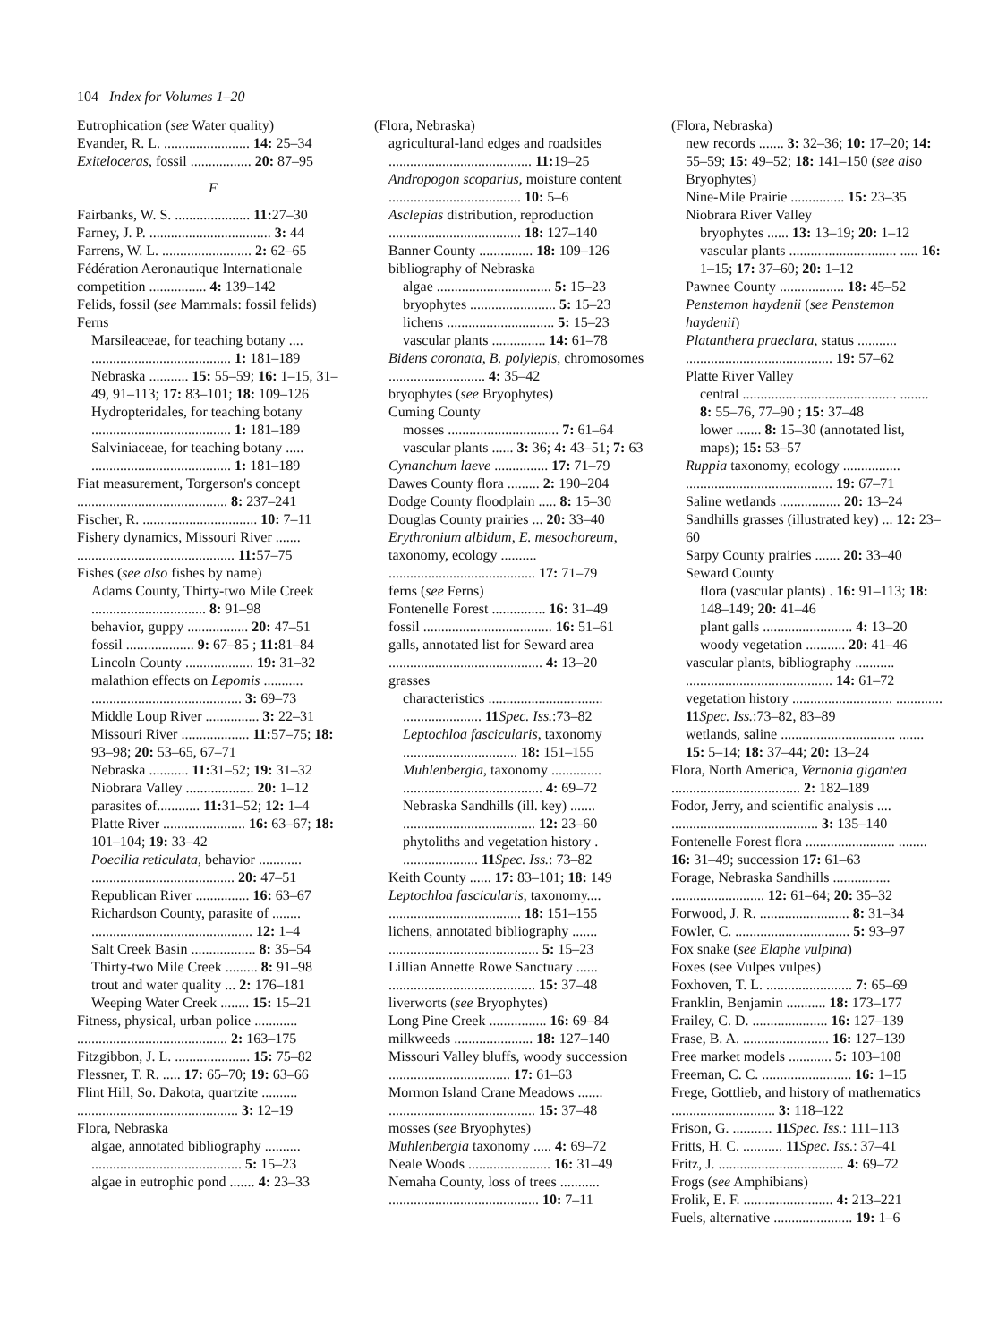104 Index for Volumes 1–20
Eutrophication (see Water quality)
Evander, R. L. ........................ 14: 25–34
Exiteloceras, fossil ................. 20: 87–95
F
Fairbanks, W. S. ..................... 11: 27–30
Farney, J. P. .................................. 3: 44
Farrens, W. L. ......................... 2: 62–65
Fédération Aeronautique Internationale competition ................ 4: 139–142
Felids, fossil (see Mammals: fossil felids)
Ferns
Marsileaceae, for teaching botany .... ....................................... 1: 181–189
Nebraska ........... 15: 55–59; 16: 1–15, 31–49, 91–113; 17: 83–101; 18: 109–126
Hydropteridales, for teaching botany ....................................... 1: 181–189
Salviniaceae, for teaching botany ..... ....................................... 1: 181–189
Fiat measurement, Torgerson's concept .......................................... 8: 237–241
Fischer, R. ................................ 10: 7–11
Fishery dynamics, Missouri River ....... ............................................ 11: 57–75
Fishes (see also fishes by name)
Adams County, Thirty-two Mile Creek ................................ 8: 91–98
behavior, guppy ................. 20: 47–51
fossil ................... 9: 67–85 ; 11: 81–84
Lincoln County ................... 19: 31–32
malathion effects on Lepomis ........... .......................................... 3: 69–73
Middle Loup River ............... 3: 22–31
Missouri River ................... 11: 57–75; 18: 93–98; 20: 53–65, 67–71
Nebraska ........... 11: 31–52; 19: 31–32
Niobrara Valley ................... 20: 1–12
parasites of............ 11: 31–52; 12: 1–4
Platte River ....................... 16: 63–67; 18: 101–104; 19: 33–42
Poecilia reticulata, behavior ............ ........................................ 20: 47–51
Republican River ............... 16: 63–67
Richardson County, parasite of ........ ............................................. 12: 1–4
Salt Creek Basin .................. 8: 35–54
Thirty-two Mile Creek ......... 8: 91–98
trout and water quality ... 2: 176–181
Weeping Water Creek ........ 15: 15–21
Fitness, physical, urban police ............ .......................................... 2: 163–175
Fitzgibbon, J. L. ..................... 15: 75–82
Flessner, T. R. ..... 17: 65–70; 19: 63–66
Flint Hill, So. Dakota, quartzite .......... ............................................. 3: 12–19
Flora, Nebraska
algae, annotated bibliography .......... .......................................... 5: 15–23
algae in eutrophic pond ....... 4: 23–33
(Flora, Nebraska)
agricultural-land edges and roadsides ........................................ 11: 19–25
Andropogon scoparius, moisture content ..................................... 10: 5–6
Asclepias distribution, reproduction ..................................... 18: 127–140
Banner County ............... 18: 109–126
bibliography of Nebraska
algae ................................ 5: 15–23
bryophytes ........................ 5: 15–23
lichens .............................. 5: 15–23
vascular plants ............... 14: 61–78
Bidens coronata, B. polylepis, chromosomes ........................... 4: 35–42
bryophytes (see Bryophytes)
Cuming County
mosses ............................... 7: 61–64
vascular plants ...... 3: 36; 4: 43–51; 7: 63
Cynanchum laeve ............... 17: 71–79
Dawes County flora ......... 2: 190–204
Dodge County floodplain ..... 8: 15–30
Douglas County prairies ... 20: 33–40
Erythronium albidum, E. mesochoreum, taxonomy, ecology .......... ......................................... 17: 71–79
ferns (see Ferns)
Fontenelle Forest ............... 16: 31–49
fossil .................................... 16: 51–61
galls, annotated list for Seward area ........................................... 4: 13–20
grasses
characteristics ................................ ...................... 11 Spec. Iss.:73–82
Leptochloa fascicularis, taxonomy ................................ 18: 151–155
Muhlenbergia, taxonomy .............. ....................................... 4: 69–72
Nebraska Sandhills (ill. key) ....... ..................................... 12: 23–60
phytoliths and vegetation history . ..................... 11 Spec. Iss.: 73–82
Keith County ...... 17: 83–101; 18: 149
Leptochloa fascicularis, taxonomy.... ..................................... 18: 151–155
lichens, annotated bibliography ....... .......................................... 5: 15–23
Lillian Annette Rowe Sanctuary ...... ......................................... 15: 37–48
liverworts (see Bryophytes)
Long Pine Creek ................ 16: 69–84
milkweeds ...................... 18: 127–140
Missouri Valley bluffs, woody succession .................................. 17: 61–63
Mormon Island Crane Meadows ....... ......................................... 15: 37–48
mosses (see Bryophytes)
Muhlenbergia taxonomy ..... 4: 69–72
Neale Woods ....................... 16: 31–49
Nemaha County, loss of trees ........... .......................................... 10: 7–11
(Flora, Nebraska)
new records ....... 3: 32–36; 10: 17–20; 14: 55–59; 15: 49–52; 18: 141–150 (see also Bryophytes)
Nine-Mile Prairie ............... 15: 23–35
Niobrara River Valley
bryophytes ...... 13: 13–19; 20: 1–12
vascular plants .............................. ..... 16: 1–15; 17: 37–60; 20: 1–12
Pawnee County .................. 18: 45–52
Penstemon haydenii (see Penstemon haydenii)
Platanthera praeclara, status ........... ......................................... 19: 57–62
Platte River Valley
central ........................................... ........ 8: 55–76, 77–90 ; 15: 37–48
lower ....... 8: 15–30 (annotated list, maps); 15: 53–57
Ruppia taxonomy, ecology ................ ......................................... 19: 67–71
Saline wetlands ................. 20: 13–24
Sandhills grasses (illustrated key) ... 12: 23–60
Sarpy County prairies ....... 20: 33–40
Seward County
flora (vascular plants) . 16: 91–113; 18: 148–149; 20: 41–46
plant galls ......................... 4: 13–20
woody vegetation ........... 20: 41–46
vascular plants, bibliography ........... ......................................... 14: 61–72
vegetation history ............................ ............. 11 Spec. Iss.:73–82, 83–89
wetlands, saline ................................ ....... 15: 5–14; 18: 37–44; 20: 13–24
Flora, North America, Vernonia gigantea .................................... 2: 182–189
Fodor, Jerry, and scientific analysis .... ......................................... 3: 135–140
Fontenelle Forest flora ......................... ........ 16: 31–49; succession 17: 61–63
Forage, Nebraska Sandhills ................ .......................... 12: 61–64; 20: 35–32
Forwood, J. R. ......................... 8: 31–34
Fowler, C. ................................ 5: 93–97
Fox snake (see Elaphe vulpina)
Foxes (see Vulpes vulpes)
Foxhoven, T. L. ........................ 7: 65–69
Franklin, Benjamin ........... 18: 173–177
Frailey, C. D. ..................... 16: 127–139
Frase, B. A. ........................ 16: 127–139
Free market models ............ 5: 103–108
Freeman, C. C. ......................... 16: 1–15
Frege, Gottlieb, and history of mathematics ............................. 3: 118–122
Frison, G. ........... 11 Spec. Iss.: 111–113
Fritts, H. C. ........... 11 Spec. Iss.: 37–41
Fritz, J. ................................... 4: 69–72
Frogs (see Amphibians)
Frolik, E. F. ......................... 4: 213–221
Fuels, alternative ...................... 19: 1–6